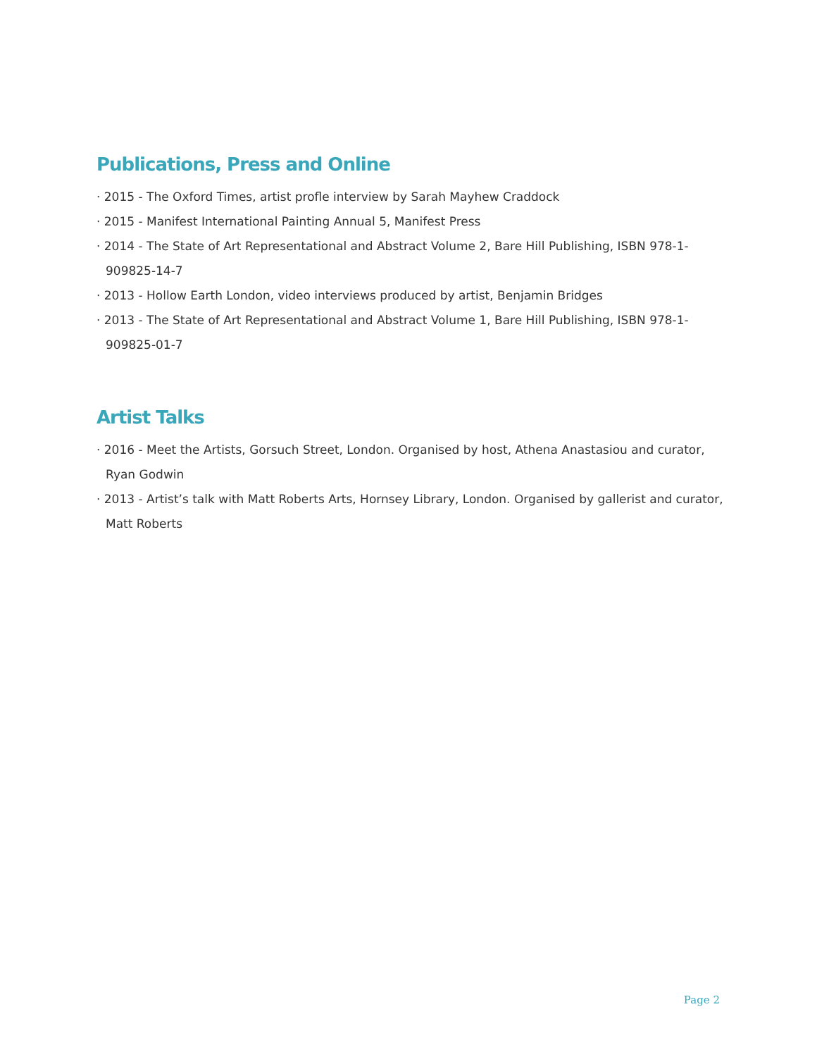Publications, Press and Online
· 2015 - The Oxford Times, artist profle interview by Sarah Mayhew Craddock
· 2015 - Manifest International Painting Annual 5, Manifest Press
· 2014 - The State of Art Representational and Abstract Volume 2, Bare Hill Publishing, ISBN 978-1-909825-14-7
· 2013 - Hollow Earth London, video interviews produced by artist, Benjamin Bridges
· 2013 - The State of Art Representational and Abstract Volume 1, Bare Hill Publishing, ISBN 978-1-909825-01-7
Artist Talks
· 2016 - Meet the Artists, Gorsuch Street, London. Organised by host, Athena Anastasiou and curator, Ryan Godwin
· 2013 - Artist’s talk with Matt Roberts Arts, Hornsey Library, London. Organised by gallerist and curator, Matt Roberts
Page 2